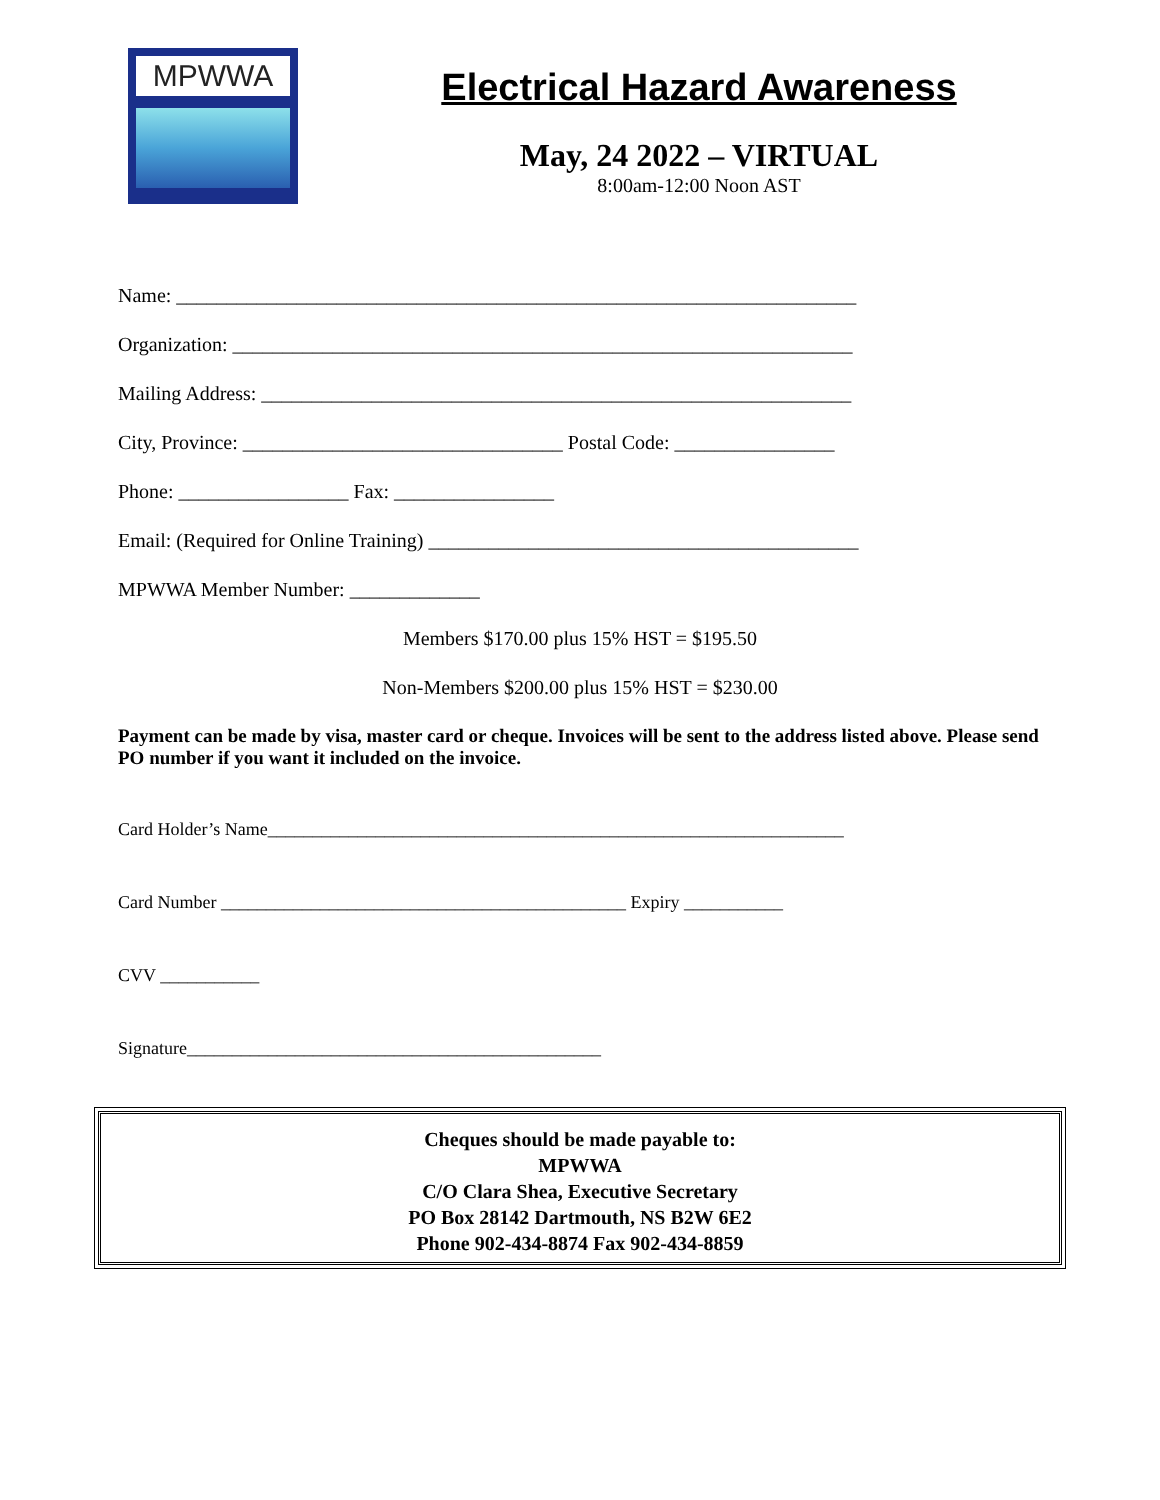MPWWA
Electrical Hazard Awareness
May, 24 2022 – VIRTUAL
8:00am-12:00 Noon AST
Name: ____________________________________________________________________
Organization: ______________________________________________________________
Mailing Address: ___________________________________________________________
City, Province: ________________________________ Postal Code: ________________
Phone: _________________ Fax: ________________
Email: (Required for Online Training) ___________________________________________
MPWWA Member Number: _____________
Members $170.00 plus 15% HST = $195.50
Non-Members $200.00 plus 15% HST = $230.00
Payment can be made by visa, master card or cheque. Invoices will be sent to the address listed above. Please send PO number if you want it included on the invoice.
Card Holder’s Name________________________________________________________________
Card Number _____________________________________________ Expiry ___________
CVV ___________
Signature______________________________________________
Cheques should be made payable to:
MPWWA
C/O Clara Shea, Executive Secretary
PO Box 28142 Dartmouth, NS B2W 6E2
Phone 902-434-8874 Fax 902-434-8859